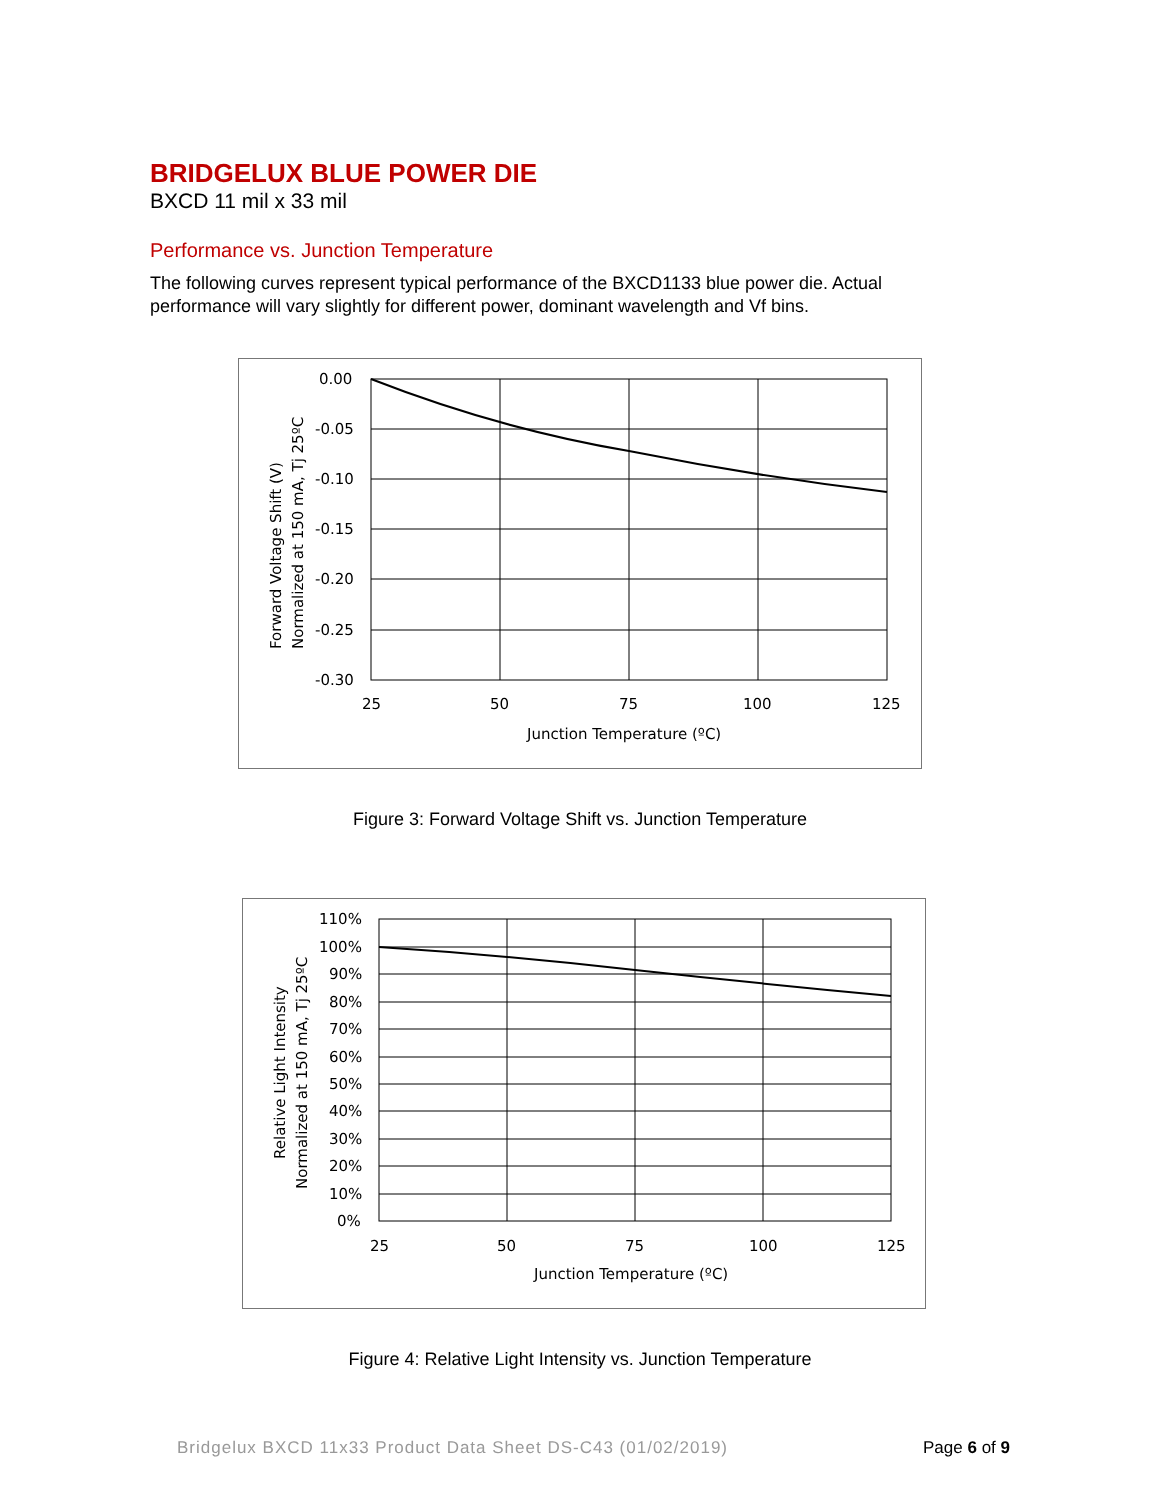BRIDGELUX BLUE POWER DIE
BXCD 11 mil x 33 mil
Performance vs. Junction Temperature
The following curves represent typical performance of the BXCD1133 blue power die. Actual performance will vary slightly for different power, dominant wavelength and Vf bins.
0.00
-0.05
-0.10
-0.15
-0.20
-0.25
-0.30
25
50
75
100
125
Junction Temperature (ºC)
Forward Voltage Shift (V)
Normalized at 150 mA, Tj 25ºC
Figure 3: Forward Voltage Shift vs. Junction Temperature
110%
100%
90%
80%
70%
60%
50%
40%
30%
20%
10%
0%
25
50
75
100
125
Junction Temperature (ºC)
Relative Light Intensity
Normalized at 150 mA, Tj 25ºC
Figure 4: Relative Light Intensity vs. Junction Temperature
Bridgelux BXCD 11x33 Product Data Sheet DS-C43 (01/02/2019) Page 6 of 9